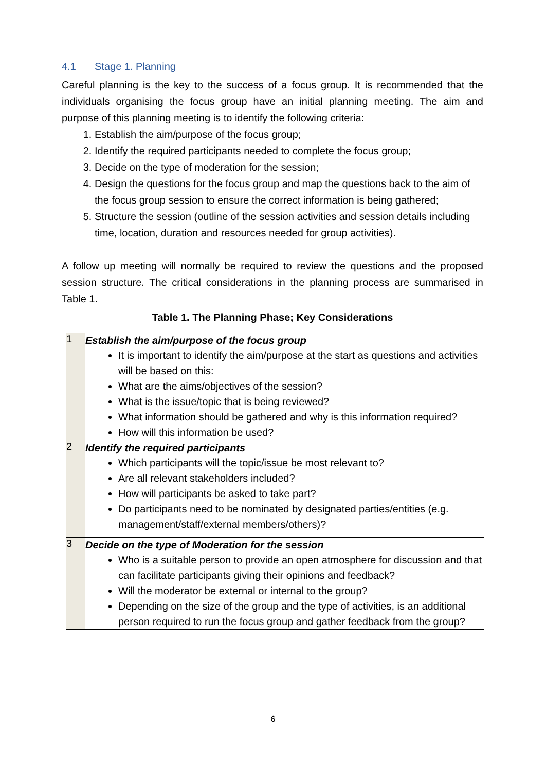4.1 Stage 1. Planning
Careful planning is the key to the success of a focus group. It is recommended that the individuals organising the focus group have an initial planning meeting. The aim and purpose of this planning meeting is to identify the following criteria:
1. Establish the aim/purpose of the focus group;
2. Identify the required participants needed to complete the focus group;
3. Decide on the type of moderation for the session;
4. Design the questions for the focus group and map the questions back to the aim of the focus group session to ensure the correct information is being gathered;
5. Structure the session (outline of the session activities and session details including time, location, duration and resources needed for group activities).
A follow up meeting will normally be required to review the questions and the proposed session structure. The critical considerations in the planning process are summarised in Table 1.
Table 1. The Planning Phase; Key Considerations
| 1 | Establish the aim/purpose of the focus group It is important to identify the aim/purpose at the start as questions and activities will be based on this: What are the aims/objectives of the session? What is the issue/topic that is being reviewed? What information should be gathered and why is this information required? How will this information be used? |
| 2 | Identify the required participants Which participants will the topic/issue be most relevant to? Are all relevant stakeholders included? How will participants be asked to take part? Do participants need to be nominated by designated parties/entities (e.g. management/staff/external members/others)? |
| 3 | Decide on the type of Moderation for the session Who is a suitable person to provide an open atmosphere for discussion and that can facilitate participants giving their opinions and feedback? Will the moderator be external or internal to the group? Depending on the size of the group and the type of activities, is an additional person required to run the focus group and gather feedback from the group? |
6